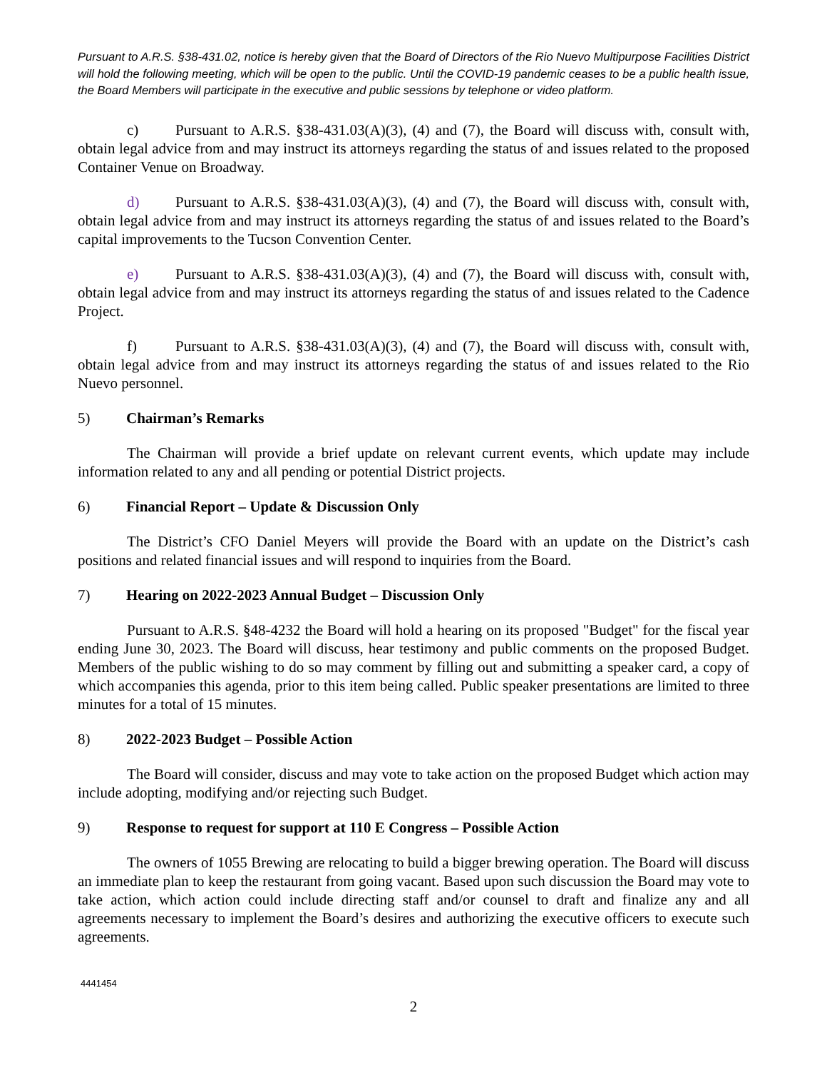Pursuant to A.R.S. §38-431.02, notice is hereby given that the Board of Directors of the Rio Nuevo Multipurpose Facilities District will hold the following meeting, which will be open to the public. Until the COVID-19 pandemic ceases to be a public health issue, the Board Members will participate in the executive and public sessions by telephone or video platform.
c) Pursuant to A.R.S. §38-431.03(A)(3), (4) and (7), the Board will discuss with, consult with, obtain legal advice from and may instruct its attorneys regarding the status of and issues related to the proposed Container Venue on Broadway.
d) Pursuant to A.R.S. §38-431.03(A)(3), (4) and (7), the Board will discuss with, consult with, obtain legal advice from and may instruct its attorneys regarding the status of and issues related to the Board’s capital improvements to the Tucson Convention Center.
e) Pursuant to A.R.S. §38-431.03(A)(3), (4) and (7), the Board will discuss with, consult with, obtain legal advice from and may instruct its attorneys regarding the status of and issues related to the Cadence Project.
f) Pursuant to A.R.S. §38-431.03(A)(3), (4) and (7), the Board will discuss with, consult with, obtain legal advice from and may instruct its attorneys regarding the status of and issues related to the Rio Nuevo personnel.
5) Chairman’s Remarks
The Chairman will provide a brief update on relevant current events, which update may include information related to any and all pending or potential District projects.
6) Financial Report – Update & Discussion Only
The District’s CFO Daniel Meyers will provide the Board with an update on the District’s cash positions and related financial issues and will respond to inquiries from the Board.
7) Hearing on 2022-2023 Annual Budget – Discussion Only
Pursuant to A.R.S. §48-4232 the Board will hold a hearing on its proposed "Budget" for the fiscal year ending June 30, 2023. The Board will discuss, hear testimony and public comments on the proposed Budget. Members of the public wishing to do so may comment by filling out and submitting a speaker card, a copy of which accompanies this agenda, prior to this item being called. Public speaker presentations are limited to three minutes for a total of 15 minutes.
8) 2022-2023 Budget – Possible Action
The Board will consider, discuss and may vote to take action on the proposed Budget which action may include adopting, modifying and/or rejecting such Budget.
9) Response to request for support at 110 E Congress – Possible Action
The owners of 1055 Brewing are relocating to build a bigger brewing operation. The Board will discuss an immediate plan to keep the restaurant from going vacant. Based upon such discussion the Board may vote to take action, which action could include directing staff and/or counsel to draft and finalize any and all agreements necessary to implement the Board’s desires and authorizing the executive officers to execute such agreements.
4441454
2